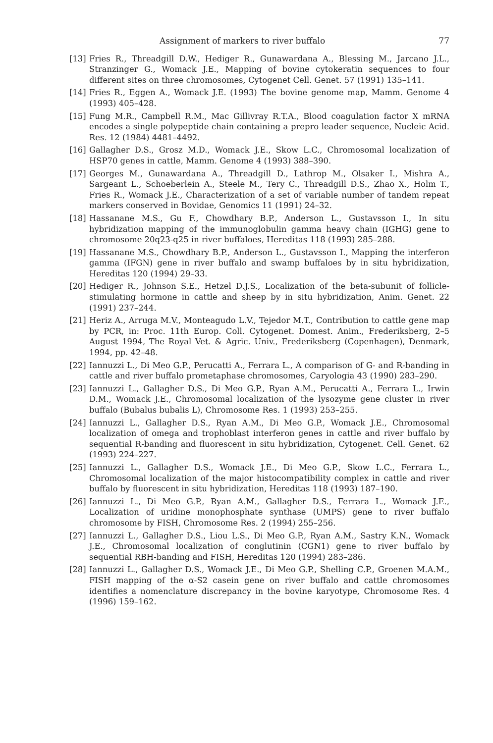Assignment of markers to river buffalo 77
[13] Fries R., Threadgill D.W., Hediger R., Gunawardana A., Blessing M., Jarcano J.L., Stranzinger G., Womack J.E., Mapping of bovine cytokeratin sequences to four different sites on three chromosomes, Cytogenet Cell. Genet. 57 (1991) 135–141.
[14] Fries R., Eggen A., Womack J.E. (1993) The bovine genome map, Mamm. Genome 4 (1993) 405–428.
[15] Fung M.R., Campbell R.M., Mac Gillivray R.T.A., Blood coagulation factor X mRNA encodes a single polypeptide chain containing a prepro leader sequence, Nucleic Acid. Res. 12 (1984) 4481–4492.
[16] Gallagher D.S., Grosz M.D., Womack J.E., Skow L.C., Chromosomal localization of HSP70 genes in cattle, Mamm. Genome 4 (1993) 388–390.
[17] Georges M., Gunawardana A., Threadgill D., Lathrop M., Olsaker I., Mishra A., Sargeant L., Schoeberlein A., Steele M., Tery C., Threadgill D.S., Zhao X., Holm T., Fries R., Womack J.E., Characterization of a set of variable number of tandem repeat markers conserved in Bovidae, Genomics 11 (1991) 24–32.
[18] Hassanane M.S., Gu F., Chowdhary B.P., Anderson L., Gustavsson I., In situ hybridization mapping of the immunoglobulin gamma heavy chain (IGHG) gene to chromosome 20q23-q25 in river buffaloes, Hereditas 118 (1993) 285–288.
[19] Hassanane M.S., Chowdhary B.P., Anderson L., Gustavsson I., Mapping the interferon gamma (IFGN) gene in river buffalo and swamp buffaloes by in situ hybridization, Hereditas 120 (1994) 29–33.
[20] Hediger R., Johnson S.E., Hetzel D.J.S., Localization of the beta-subunit of follicle-stimulating hormone in cattle and sheep by in situ hybridization, Anim. Genet. 22 (1991) 237–244.
[21] Heriz A., Arruga M.V., Monteagudo L.V., Tejedor M.T., Contribution to cattle gene map by PCR, in: Proc. 11th Europ. Coll. Cytogenet. Domest. Anim., Frederiksberg, 2–5 August 1994, The Royal Vet. & Agric. Univ., Frederiksberg (Copenhagen), Denmark, 1994, pp. 42–48.
[22] Iannuzzi L., Di Meo G.P., Perucatti A., Ferrara L., A comparison of G- and R-banding in cattle and river buffalo prometaphase chromosomes, Caryologia 43 (1990) 283–290.
[23] Iannuzzi L., Gallagher D.S., Di Meo G.P., Ryan A.M., Perucatti A., Ferrara L., Irwin D.M., Womack J.E., Chromosomal localization of the lysozyme gene cluster in river buffalo (Bubalus bubalis L), Chromosome Res. 1 (1993) 253–255.
[24] Iannuzzi L., Gallagher D.S., Ryan A.M., Di Meo G.P., Womack J.E., Chromosomal localization of omega and trophoblast interferon genes in cattle and river buffalo by sequential R-banding and fluorescent in situ hybridization, Cytogenet. Cell. Genet. 62 (1993) 224–227.
[25] Iannuzzi L., Gallagher D.S., Womack J.E., Di Meo G.P., Skow L.C., Ferrara L., Chromosomal localization of the major histocompatibility complex in cattle and river buffalo by fluorescent in situ hybridization, Hereditas 118 (1993) 187–190.
[26] Iannuzzi L., Di Meo G.P., Ryan A.M., Gallagher D.S., Ferrara L., Womack J.E., Localization of uridine monophosphate synthase (UMPS) gene to river buffalo chromosome by FISH, Chromosome Res. 2 (1994) 255–256.
[27] Iannuzzi L., Gallagher D.S., Liou L.S., Di Meo G.P., Ryan A.M., Sastry K.N., Womack J.E., Chromosomal localization of conglutinin (CGN1) gene to river buffalo by sequential RBH-banding and FISH, Hereditas 120 (1994) 283–286.
[28] Iannuzzi L., Gallagher D.S., Womack J.E., Di Meo G.P., Shelling C.P., Groenen M.A.M., FISH mapping of the α-S2 casein gene on river buffalo and cattle chromosomes identifies a nomenclature discrepancy in the bovine karyotype, Chromosome Res. 4 (1996) 159–162.